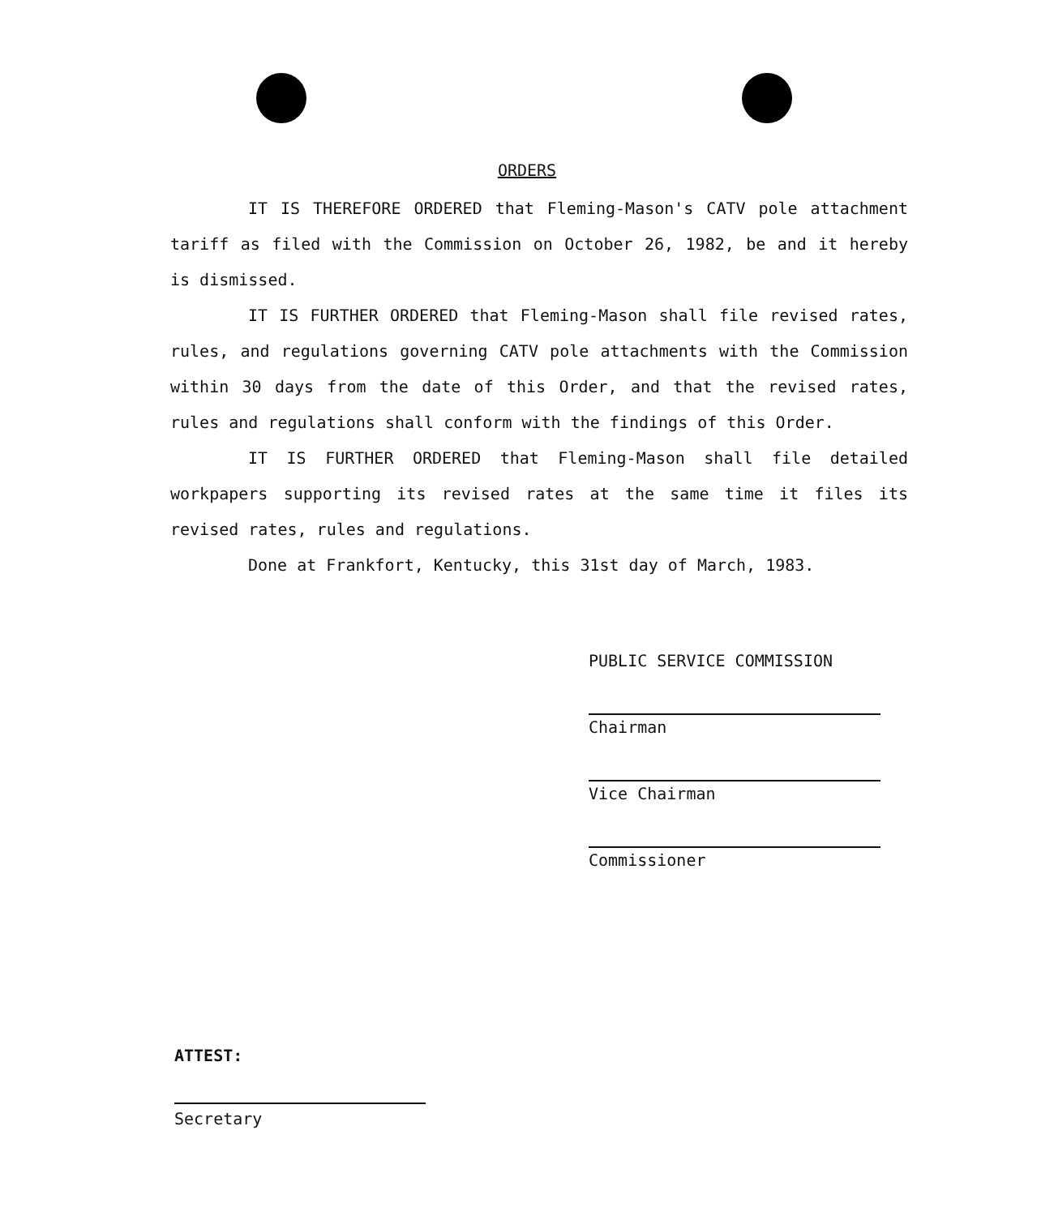ORDERS
IT IS THEREFORE ORDERED that Fleming-Mason's CATV pole attachment tariff as filed with the Commission on October 26, 1982, be and it hereby is dismissed.
IT IS FURTHER ORDERED that Fleming-Mason shall file revised rates, rules, and regulations governing CATV pole attachments with the Commission within 30 days from the date of this Order, and that the revised rates, rules and regulations shall conform with the findings of this Order.
IT IS FURTHER ORDERED that Fleming-Mason shall file detailed workpapers supporting its revised rates at the same time it files its revised rates, rules and regulations.
Done at Frankfort, Kentucky, this 31st day of March, 1983.
PUBLIC SERVICE COMMISSION
Chairman
Vice Chairman
Commissioner
ATTEST:
Secretary